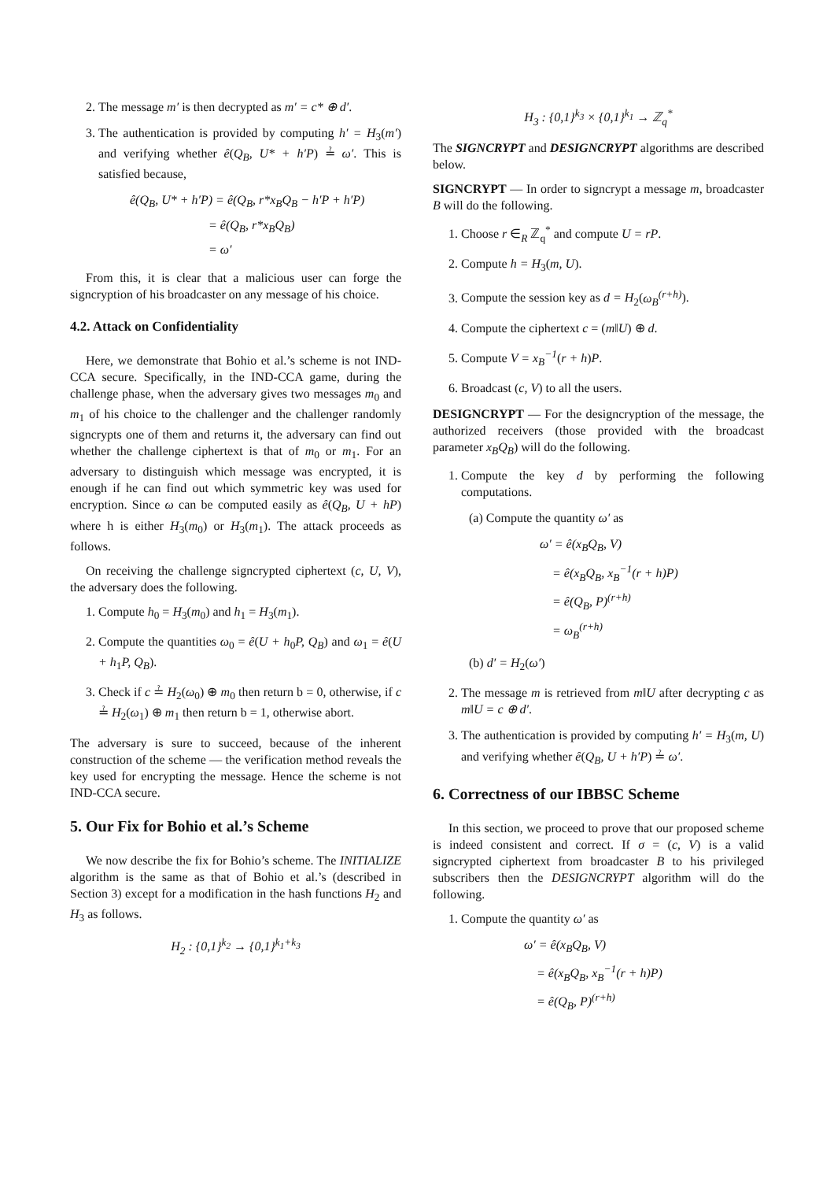2. The message m′ is then decrypted as m′ = c* ⊕ d′.
3. The authentication is provided by computing h′ = H<sub>3</sub>(m′) and verifying whether ê(Q<sub>B</sub>, U* + h′P) ≟ ω′. This is satisfied because,
ê(Q<sub>B</sub>, U* + h′P) = ê(Q<sub>B</sub>, r*x<sub>B</sub>Q<sub>B</sub> − h′P + h′P)
= ê(Q<sub>B</sub>, r*x<sub>B</sub>Q<sub>B</sub>)
= ω′
From this, it is clear that a malicious user can forge the signcryption of his broadcaster on any message of his choice.
4.2. Attack on Confidentiality
Here, we demonstrate that Bohio et al.’s scheme is not IND-CCA secure. Specifically, in the IND-CCA game, during the challenge phase, when the adversary gives two messages m<sub>0</sub> and m<sub>1</sub> of his choice to the challenger and the challenger randomly signcrypts one of them and returns it, the adversary can find out whether the challenge ciphertext is that of m<sub>0</sub> or m<sub>1</sub>. For an adversary to distinguish which message was encrypted, it is enough if he can find out which symmetric key was used for encryption. Since ω can be computed easily as ê(Q<sub>B</sub>, U + hP) where h is either H<sub>3</sub>(m<sub>0</sub>) or H<sub>3</sub>(m<sub>1</sub>). The attack proceeds as follows.
On receiving the challenge signcrypted ciphertext (c, U, V), the adversary does the following.
1. Compute h<sub>0</sub> = H<sub>3</sub>(m<sub>0</sub>) and h<sub>1</sub> = H<sub>3</sub>(m<sub>1</sub>).
2. Compute the quantities ω<sub>0</sub> = ê(U + h<sub>0</sub>P, Q<sub>B</sub>) and ω<sub>1</sub> = ê(U + h<sub>1</sub>P, Q<sub>B</sub>).
3. Check if c ≟ H<sub>2</sub>(ω<sub>0</sub>) ⊕ m<sub>0</sub> then return b = 0, otherwise, if c ≟ H<sub>2</sub>(ω<sub>1</sub>) ⊕ m<sub>1</sub> then return b = 1, otherwise abort.
The adversary is sure to succeed, because of the inherent construction of the scheme — the verification method reveals the key used for encrypting the message. Hence the scheme is not IND-CCA secure.
5. Our Fix for Bohio et al.’s Scheme
We now describe the fix for Bohio’s scheme. The INITIALIZE algorithm is the same as that of Bohio et al.’s (described in Section 3) except for a modification in the hash functions H<sub>2</sub> and H<sub>3</sub> as follows.
H<sub>2</sub> : {0,1}<sup>k<sub>2</sub></sup> → {0,1}<sup>k<sub>1</sub>+k<sub>3</sub></sup>
H<sub>3</sub> : {0,1}<sup>k<sub>3</sub></sup> × {0,1}<sup>k<sub>1</sub></sup> → ℤ<sub>q</sub><sup>*</sup>
The SIGNCRYPT and DESIGNCRYPT algorithms are described below.
SIGNCRYPT — In order to signcrypt a message m, broadcaster B will do the following.
1. Choose r ∈<sub>R</sub> ℤ<sub>q</sub><sup>*</sup> and compute U = rP.
2. Compute h = H<sub>3</sub>(m, U).
3. Compute the session key as d = H<sub>2</sub>(ω<sub>B</sub><sup>(r+h)</sup>).
4. Compute the ciphertext c = (m‖U) ⊕ d.
5. Compute V = x<sub>B</sub><sup>−1</sup>(r + h)P.
6. Broadcast (c, V) to all the users.
DESIGNCRYPT — For the designcryption of the message, the authorized receivers (those provided with the broadcast parameter x<sub>B</sub>Q<sub>B</sub>) will do the following.
1. Compute the key d by performing the following computations.
(a) Compute the quantity ω′ as
ω′ = ê(x<sub>B</sub>Q<sub>B</sub>, V)
= ê(x<sub>B</sub>Q<sub>B</sub>, x<sub>B</sub><sup>−1</sup>(r + h)P)
= ê(Q<sub>B</sub>, P)<sup>(r+h)</sup>
= ω<sub>B</sub><sup>(r+h)</sup>
(b) d′ = H<sub>2</sub>(ω′)
2. The message m is retrieved from m‖U after decrypting c as m‖U = c ⊕ d′.
3. The authentication is provided by computing h′ = H<sub>3</sub>(m, U) and verifying whether ê(Q<sub>B</sub>, U + h′P) ≟ ω′.
6. Correctness of our IBBSC Scheme
In this section, we proceed to prove that our proposed scheme is indeed consistent and correct. If σ = (c, V) is a valid signcrypted ciphertext from broadcaster B to his privileged subscribers then the DESIGNCRYPT algorithm will do the following.
1. Compute the quantity ω′ as
ω′ = ê(x<sub>B</sub>Q<sub>B</sub>, V)
= ê(x<sub>B</sub>Q<sub>B</sub>, x<sub>B</sub><sup>−1</sup>(r + h)P)
= ê(Q<sub>B</sub>, P)<sup>(r+h)</sup>